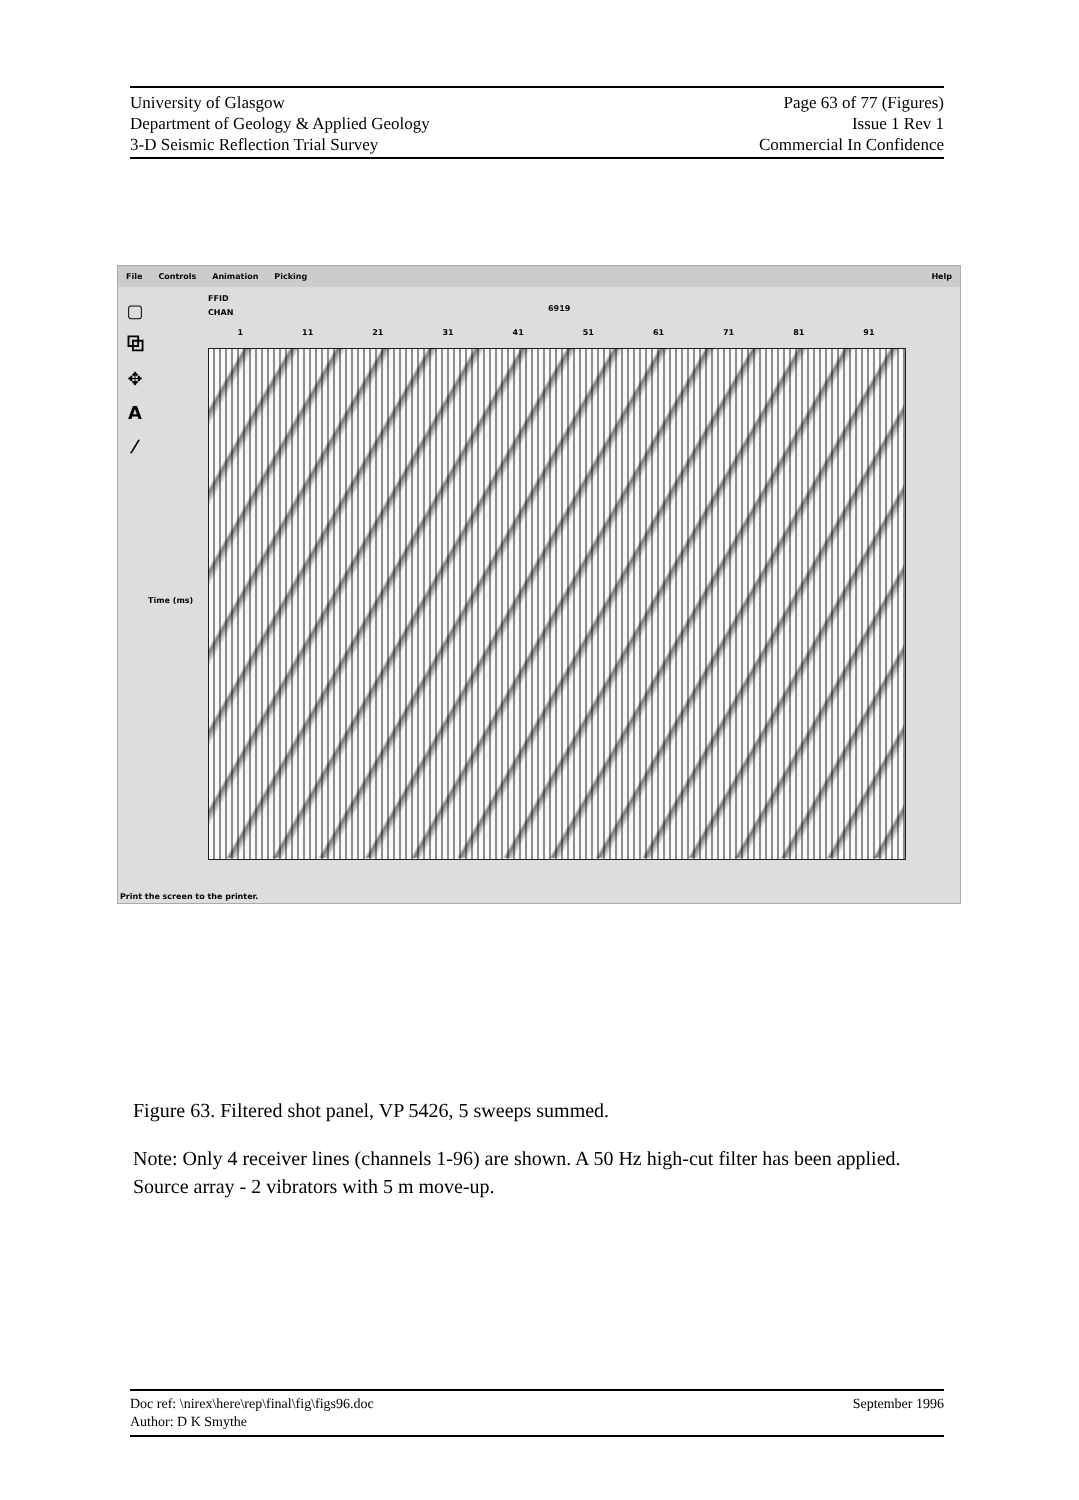University of Glasgow
Department of Geology & Applied Geology
3-D Seismic Reflection Trial Survey
Page 63 of 77 (Figures)
Issue 1 Rev 1
Commercial In Confidence
File Controls Animation Picking
Help
▢
⧉
✥
A
⁄
FFID
CHAN
6919
1 11 21 31 41 51 61 71 81 91
Time (ms)
Print the screen to the printer.
Figure 63. Filtered shot panel, VP 5426, 5 sweeps summed.
Note: Only 4 receiver lines (channels 1-96) are shown. A 50 Hz high-cut filter has been applied. Source array - 2 vibrators with 5 m move-up.
Doc ref: \nirex\here\rep\final\fig\figs96.doc
Author: D K Smythe
September 1996